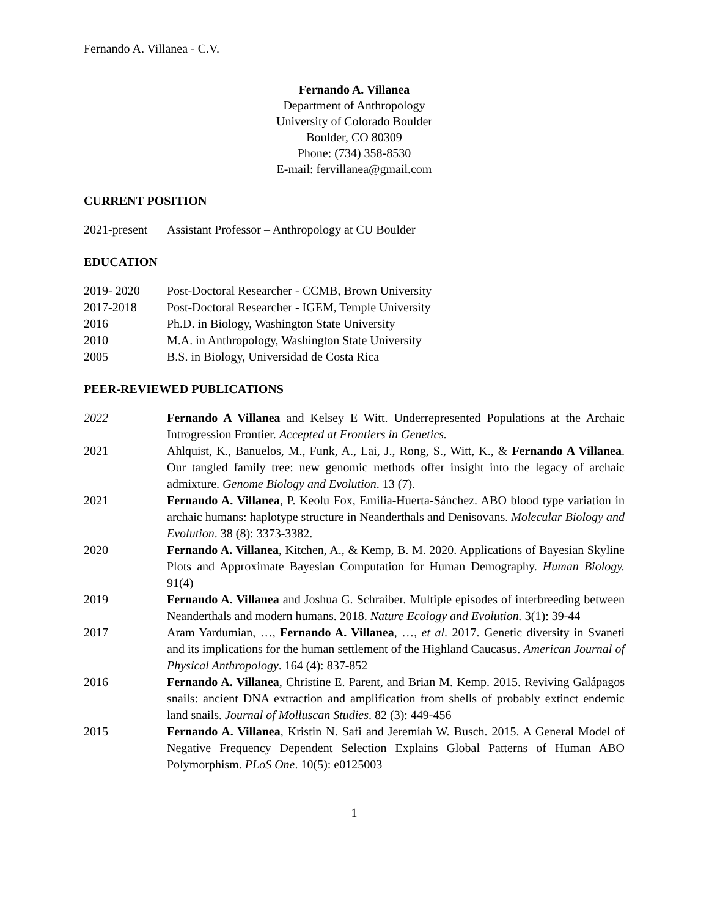Fernando A. Villanea - C.V.
Fernando A. Villanea
Department of Anthropology
University of Colorado Boulder
Boulder, CO 80309
Phone: (734) 358-8530
E-mail: fervillanea@gmail.com
CURRENT POSITION
2021-present
Assistant Professor – Anthropology at CU Boulder
EDUCATION
2019- 2020 Post-Doctoral Researcher - CCMB, Brown University
2017-2018 Post-Doctoral Researcher - IGEM, Temple University
2016 Ph.D. in Biology, Washington State University
2010 M.A. in Anthropology, Washington State University
2005 B.S. in Biology, Universidad de Costa Rica
PEER-REVIEWED PUBLICATIONS
2022 Fernando A Villanea and Kelsey E Witt. Underrepresented Populations at the Archaic Introgression Frontier. Accepted at Frontiers in Genetics.
2021 Ahlquist, K., Banuelos, M., Funk, A., Lai, J., Rong, S., Witt, K., & Fernando A Villanea. Our tangled family tree: new genomic methods offer insight into the legacy of archaic admixture. Genome Biology and Evolution. 13 (7).
2021 Fernando A. Villanea, P. Keolu Fox, Emilia-Huerta-Sánchez. ABO blood type variation in archaic humans: haplotype structure in Neanderthals and Denisovans. Molecular Biology and Evolution. 38 (8): 3373-3382.
2020 Fernando A. Villanea, Kitchen, A., & Kemp, B. M. 2020. Applications of Bayesian Skyline Plots and Approximate Bayesian Computation for Human Demography. Human Biology. 91(4)
2019 Fernando A. Villanea and Joshua G. Schraiber. Multiple episodes of interbreeding between Neanderthals and modern humans. 2018. Nature Ecology and Evolution. 3(1): 39-44
2017 Aram Yardumian, …, Fernando A. Villanea, …, et al. 2017. Genetic diversity in Svaneti and its implications for the human settlement of the Highland Caucasus. American Journal of Physical Anthropology. 164 (4): 837-852
2016 Fernando A. Villanea, Christine E. Parent, and Brian M. Kemp. 2015. Reviving Galápagos snails: ancient DNA extraction and amplification from shells of probably extinct endemic land snails. Journal of Molluscan Studies. 82 (3): 449-456
2015 Fernando A. Villanea, Kristin N. Safi and Jeremiah W. Busch. 2015. A General Model of Negative Frequency Dependent Selection Explains Global Patterns of Human ABO Polymorphism. PLoS One. 10(5): e0125003
1